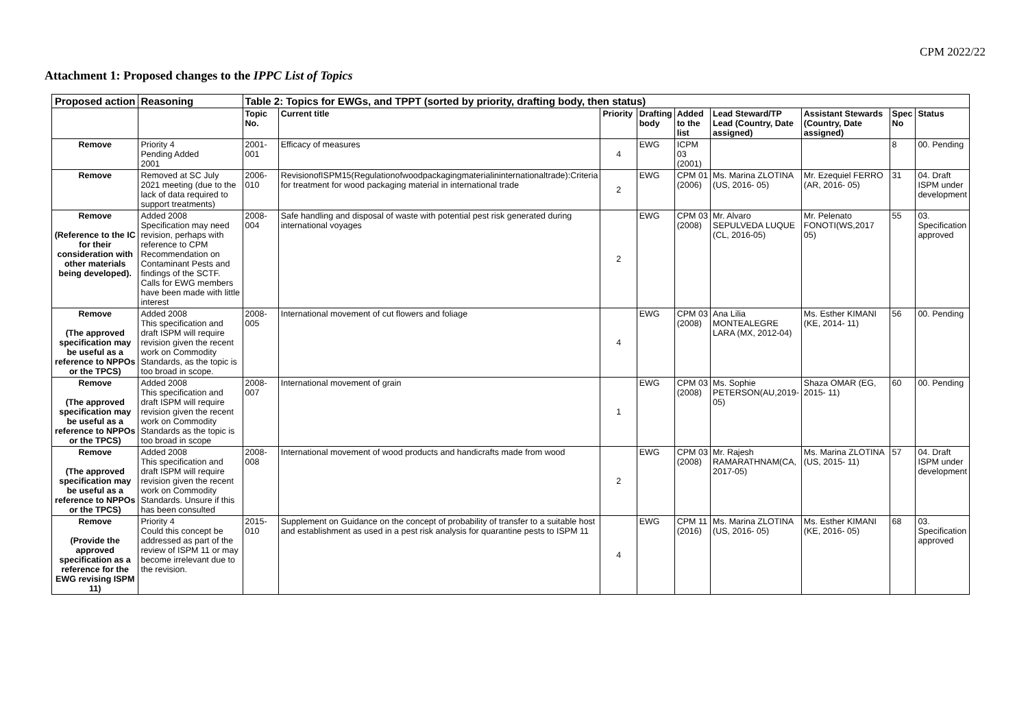CPM 2022/22
Attachment 1: Proposed changes to the IPPC List of Topics
| Proposed action | Reasoning | Table 2: Topics for EWGs, and TPPT (sorted by priority, drafting body, then status) | | | | | | | | |
| --- | --- | --- | --- | --- | --- | --- | --- | --- | --- | --- |
| | | Topic No. | Current title | Priority | Drafting body | Added to the list | Lead Steward/TP Lead (Country, Date assigned) | Assistant Stewards (Country, Date assigned) | Spec No | Status |
| Remove | Priority 4 Pending Added 2001 | 2001-001 | Efficacy of measures | 4 | EWG | ICPM 03 (2001) | | | 8 | 00. Pending |
| Remove | Removed at SC July 2021 meeting (due to the lack of data required to support treatments) | 2006-010 | RevisionofISPM15(Regulationofwoodpackagingmaterialininternationaltrade):Criteria for treatment for wood packaging material in international trade | 2 | EWG | CPM 01 (2006) | Ms. Marina ZLOTINA (US, 2016- 05) | Mr. Ezequiel FERRO (AR, 2016- 05) | 31 | 04. Draft ISPM under development |
| Remove (Reference to the IC for their consideration with other materials being developed). | Added 2008 Specification may need revision, perhaps with reference to CPM Recommendation on Contaminant Pests and findings of the SCTF. Calls for EWG members have been made with little interest | 2008-004 | Safe handling and disposal of waste with potential pest risk generated during international voyages | 2 | EWG | CPM 03 (2008) | Mr. Alvaro SEPULVEDA LUQUE (CL, 2016-05) | Mr. Pelenato FONOTI(WS,2017 05) | 55 | 03. Specification approved |
| Remove (The approved specification may be useful as a reference to NPPOs or the TPCS) | Added 2008 This specification and draft ISPM will require revision given the recent work on Commodity Standards, as the topic is too broad in scope. | 2008-005 | International movement of cut flowers and foliage | 4 | EWG | CPM 03 (2008) | Ana Lilia MONTEALEGRE LARA (MX, 2012-04) | Ms. Esther KIMANI (KE, 2014- 11) | 56 | 00. Pending |
| Remove (The approved specification may be useful as a reference to NPPOs or the TPCS) | Added 2008 This specification and draft ISPM will require revision given the recent work on Commodity Standards as the topic is too broad in scope | 2008-007 | International movement of grain | 1 | EWG | CPM 03 (2008) | Ms. Sophie PETERSON(AU,2019- 05) | Shaza OMAR (EG, 2015- 11) | 60 | 00. Pending |
| Remove (The approved specification may be useful as a reference to NPPOs or the TPCS) | Added 2008 This specification and draft ISPM will require revision given the recent work on Commodity Standards. Unsure if this has been consulted | 2008-008 | International movement of wood products and handicrafts made from wood | 2 | EWG | CPM 03 (2008) | Mr. Rajesh RAMARATHNAM(CA, 2017-05) | Ms. Marina ZLOTINA (US, 2015- 11) | 57 | 04. Draft ISPM under development |
| Remove (Provide the approved specification as a reference for the EWG revising ISPM 11) | Priority 4 Could this concept be addressed as part of the review of ISPM 11 or may become irrelevant due to the revision. | 2015-010 | Supplement on Guidance on the concept of probability of transfer to a suitable host and establishment as used in a pest risk analysis for quarantine pests to ISPM 11 | 4 | EWG | CPM 11 (2016) | Ms. Marina ZLOTINA (US, 2016- 05) | Ms. Esther KIMANI (KE, 2016- 05) | 68 | 03. Specification approved |